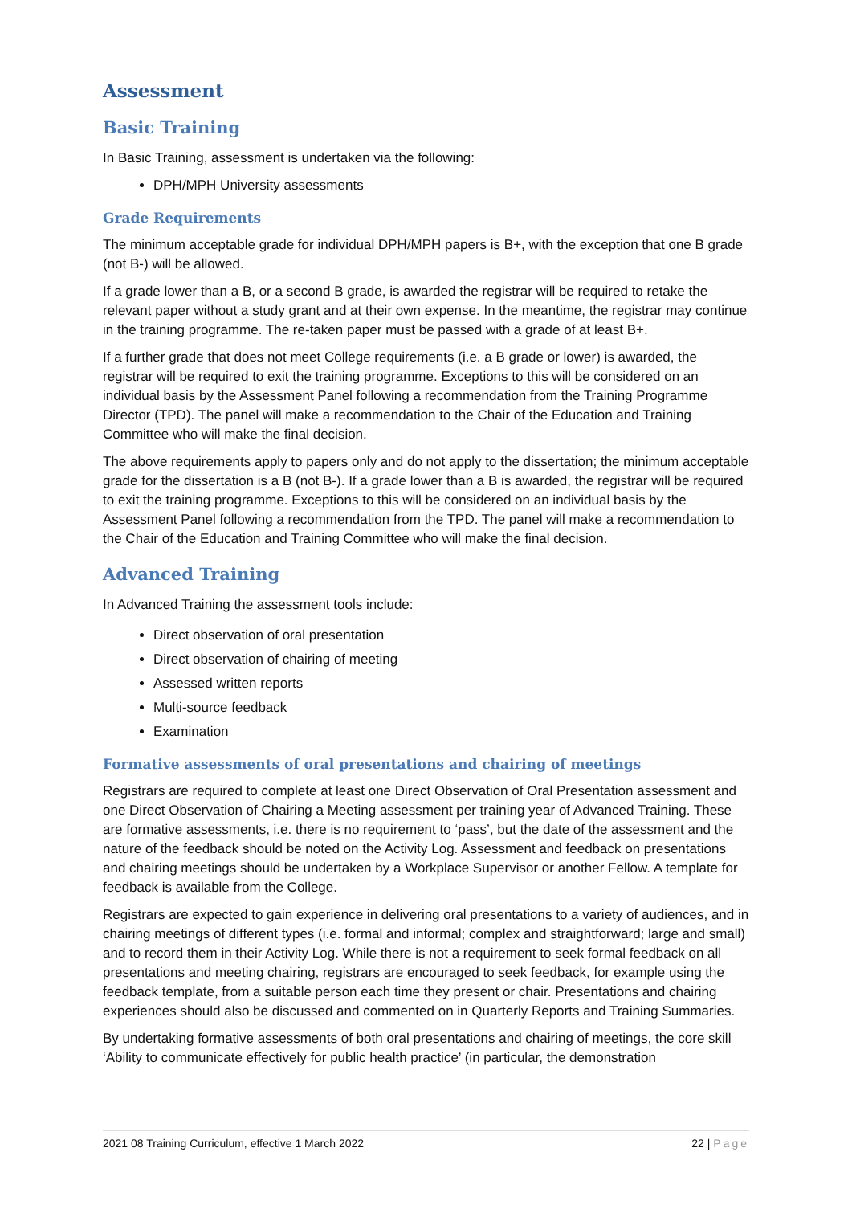Assessment
Basic Training
In Basic Training, assessment is undertaken via the following:
DPH/MPH University assessments
Grade Requirements
The minimum acceptable grade for individual DPH/MPH papers is B+, with the exception that one B grade (not B-) will be allowed.
If a grade lower than a B, or a second B grade, is awarded the registrar will be required to retake the relevant paper without a study grant and at their own expense. In the meantime, the registrar may continue in the training programme. The re-taken paper must be passed with a grade of at least B+.
If a further grade that does not meet College requirements (i.e. a B grade or lower) is awarded, the registrar will be required to exit the training programme. Exceptions to this will be considered on an individual basis by the Assessment Panel following a recommendation from the Training Programme Director (TPD). The panel will make a recommendation to the Chair of the Education and Training Committee who will make the final decision.
The above requirements apply to papers only and do not apply to the dissertation; the minimum acceptable grade for the dissertation is a B (not B-). If a grade lower than a B is awarded, the registrar will be required to exit the training programme. Exceptions to this will be considered on an individual basis by the Assessment Panel following a recommendation from the TPD. The panel will make a recommendation to the Chair of the Education and Training Committee who will make the final decision.
Advanced Training
In Advanced Training the assessment tools include:
Direct observation of oral presentation
Direct observation of chairing of meeting
Assessed written reports
Multi-source feedback
Examination
Formative assessments of oral presentations and chairing of meetings
Registrars are required to complete at least one Direct Observation of Oral Presentation assessment and one Direct Observation of Chairing a Meeting assessment per training year of Advanced Training. These are formative assessments, i.e. there is no requirement to ‘pass’, but the date of the assessment and the nature of the feedback should be noted on the Activity Log. Assessment and feedback on presentations and chairing meetings should be undertaken by a Workplace Supervisor or another Fellow. A template for feedback is available from the College.
Registrars are expected to gain experience in delivering oral presentations to a variety of audiences, and in chairing meetings of different types (i.e. formal and informal; complex and straightforward; large and small) and to record them in their Activity Log. While there is not a requirement to seek formal feedback on all presentations and meeting chairing, registrars are encouraged to seek feedback, for example using the feedback template, from a suitable person each time they present or chair. Presentations and chairing experiences should also be discussed and commented on in Quarterly Reports and Training Summaries.
By undertaking formative assessments of both oral presentations and chairing of meetings, the core skill ‘Ability to communicate effectively for public health practice’ (in particular, the demonstration
2021 08 Training Curriculum, effective 1 March 2022 22 | Page